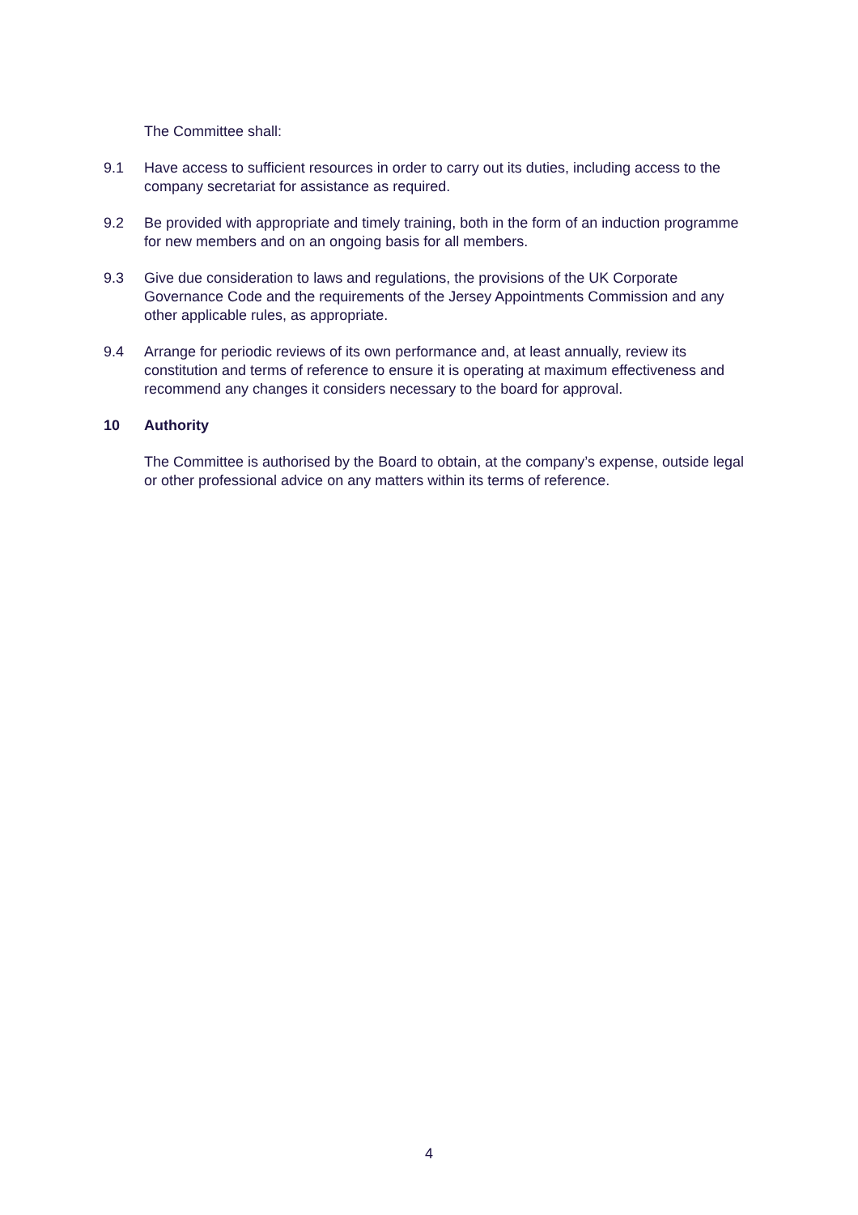The Committee shall:
9.1 Have access to sufficient resources in order to carry out its duties, including access to the company secretariat for assistance as required.
9.2 Be provided with appropriate and timely training, both in the form of an induction programme for new members and on an ongoing basis for all members.
9.3 Give due consideration to laws and regulations, the provisions of the UK Corporate Governance Code and the requirements of the Jersey Appointments Commission and any other applicable rules, as appropriate.
9.4 Arrange for periodic reviews of its own performance and, at least annually, review its constitution and terms of reference to ensure it is operating at maximum effectiveness and recommend any changes it considers necessary to the board for approval.
10 Authority
The Committee is authorised by the Board to obtain, at the company’s expense, outside legal or other professional advice on any matters within its terms of reference.
4